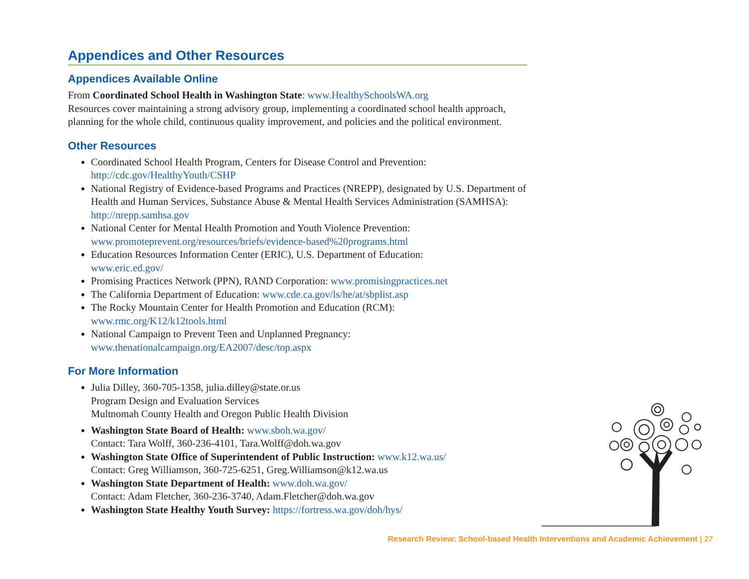Appendices and Other Resources
Appendices Available Online
From Coordinated School Health in Washington State: www.HealthySchoolsWA.org
Resources cover maintaining a strong advisory group, implementing a coordinated school health approach, planning for the whole child, continuous quality improvement, and policies and the political environment.
Other Resources
Coordinated School Health Program, Centers for Disease Control and Prevention:
http://cdc.gov/HealthyYouth/CSHP
National Registry of Evidence-based Programs and Practices (NREPP), designated by U.S. Department of Health and Human Services, Substance Abuse & Mental Health Services Administration (SAMHSA): http://nrepp.samhsa.gov
National Center for Mental Health Promotion and Youth Violence Prevention:
www.promoteprevent.org/resources/briefs/evidence-based%20programs.html
Education Resources Information Center (ERIC), U.S. Department of Education:
www.eric.ed.gov/
Promising Practices Network (PPN), RAND Corporation: www.promisingpractices.net
The California Department of Education: www.cde.ca.gov/ls/he/at/sbplist.asp
The Rocky Mountain Center for Health Promotion and Education (RCM):
www.rmc.org/K12/k12tools.html
National Campaign to Prevent Teen and Unplanned Pregnancy:
www.thenationalcampaign.org/EA2007/desc/top.aspx
For More Information
Julia Dilley, 360-705-1358, julia.dilley@state.or.us
Program Design and Evaluation Services
Multnomah County Health and Oregon Public Health Division
Washington State Board of Health: www.sboh.wa.gov/
Contact: Tara Wolff, 360-236-4101, Tara.Wolff@doh.wa.gov
Washington State Office of Superintendent of Public Instruction: www.k12.wa.us/
Contact: Greg Williamson, 360-725-6251, Greg.Williamson@k12.wa.us
Washington State Department of Health: www.doh.wa.gov/
Contact: Adam Fletcher, 360-236-3740, Adam.Fletcher@doh.wa.gov
Washington State Healthy Youth Survey: https://fortress.wa.gov/doh/hys/
Research Review: School-based Health Interventions and Academic Achievement | 27